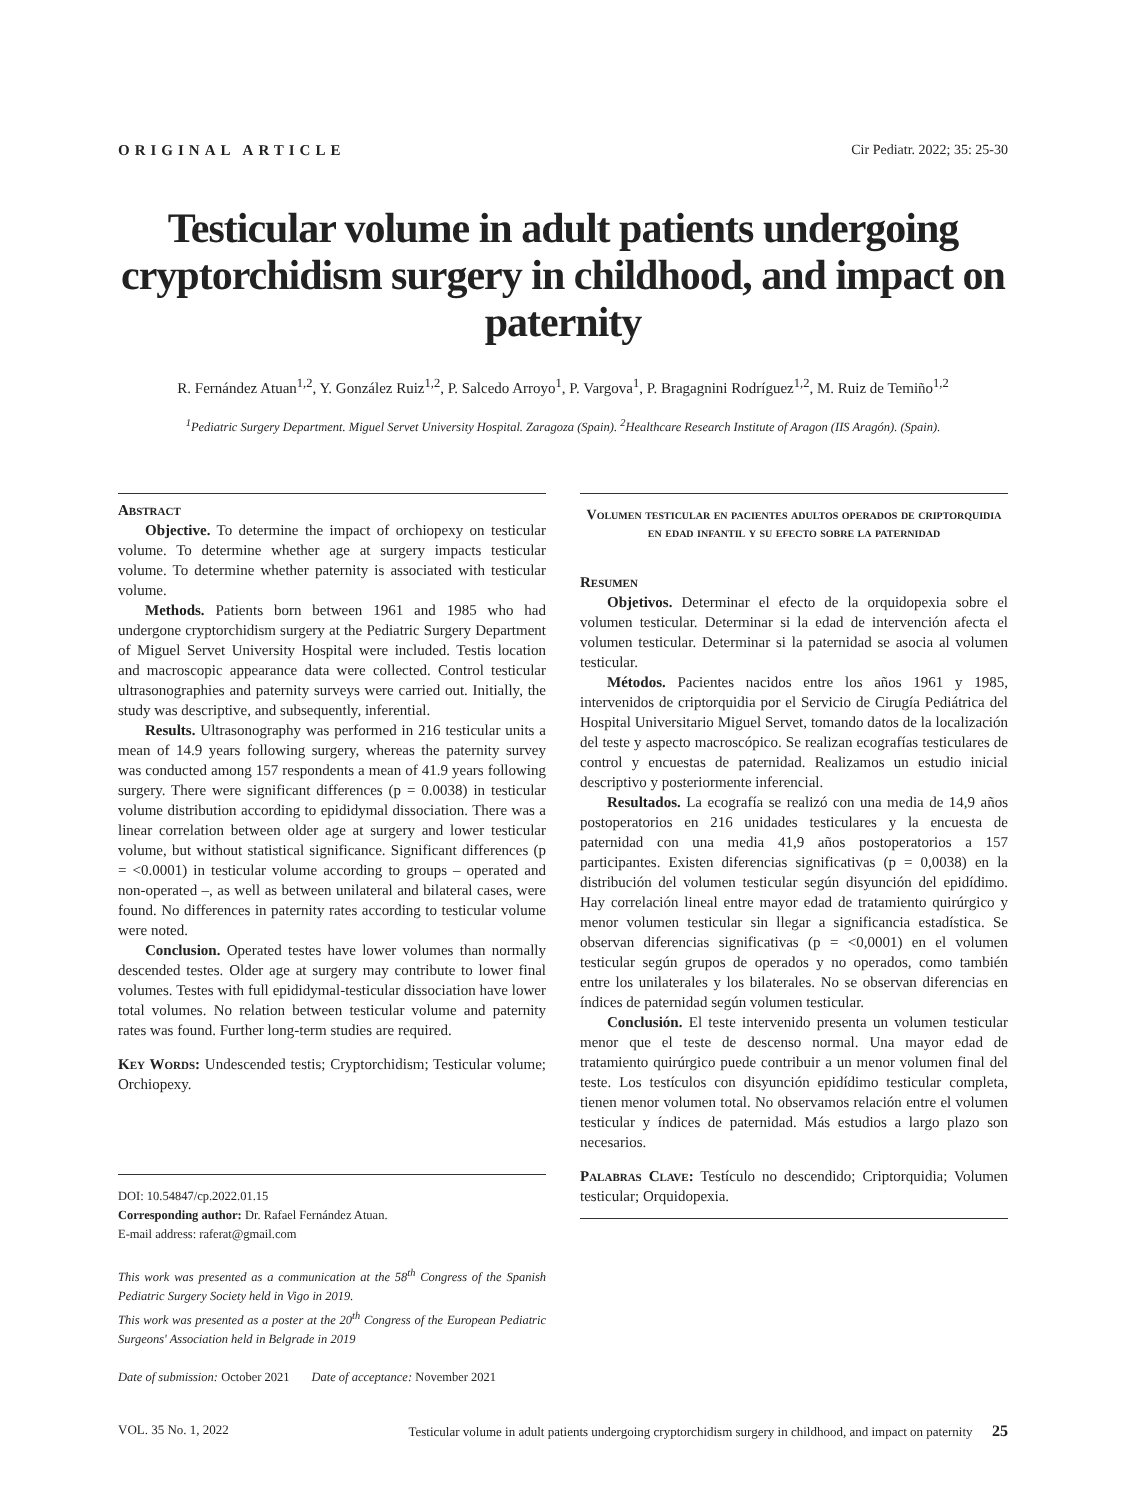ORIGINAL ARTICLE Cir Pediatr. 2022; 35: 25-30
Testicular volume in adult patients undergoing cryptorchidism surgery in childhood, and impact on paternity
R. Fernández Atuan<sup>1,2</sup>, Y. González Ruiz<sup>1,2</sup>, P. Salcedo Arroyo<sup>1</sup>, P. Vargova<sup>1</sup>, P. Bragagnini Rodríguez<sup>1,2</sup>, M. Ruiz de Temiño<sup>1,2</sup>
<sup>1</sup> Pediatric Surgery Department. Miguel Servet University Hospital. Zaragoza (Spain). <sup>2</sup>Healthcare Research Institute of Aragon (IIS Aragón). (Spain).
Abstract
Objective. To determine the impact of orchiopexy on testicular volume. To determine whether age at surgery impacts testicular volume. To determine whether paternity is associated with testicular volume.
Methods. Patients born between 1961 and 1985 who had undergone cryptorchidism surgery at the Pediatric Surgery Department of Miguel Servet University Hospital were included. Testis location and macroscopic appearance data were collected. Control testicular ultrasonographies and paternity surveys were carried out. Initially, the study was descriptive, and subsequently, inferential.
Results. Ultrasonography was performed in 216 testicular units a mean of 14.9 years following surgery, whereas the paternity survey was conducted among 157 respondents a mean of 41.9 years following surgery. There were significant differences (p = 0.0038) in testicular volume distribution according to epididymal dissociation. There was a linear correlation between older age at surgery and lower testicular volume, but without statistical significance. Significant differences (p = <0.0001) in testicular volume according to groups – operated and non-operated –, as well as between unilateral and bilateral cases, were found. No differences in paternity rates according to testicular volume were noted.
Conclusion. Operated testes have lower volumes than normally descended testes. Older age at surgery may contribute to lower final volumes. Testes with full epididymal-testicular dissociation have lower total volumes. No relation between testicular volume and paternity rates was found. Further long-term studies are required.
Key Words: Undescended testis; Cryptorchidism; Testicular volume; Orchiopexy.
DOI: 10.54847/cp.2022.01.15
Corresponding author: Dr. Rafael Fernández Atuan.
E-mail address: raferat@gmail.com
This work was presented as a communication at the 58<sup>th</sup> Congress of the Spanish Pediatric Surgery Society held in Vigo in 2019.
This work was presented as a poster at the 20<sup>th</sup> Congress of the European Pediatric Surgeons' Association held in Belgrade in 2019
Date of submission: October 2021 Date of acceptance: November 2021
Volumen testicular en pacientes adultos operados de criptorquidia en edad infantil y su efecto sobre la paternidad
Resumen
Objetivos. Determinar el efecto de la orquidopexia sobre el volumen testicular. Determinar si la edad de intervención afecta el volumen testicular. Determinar si la paternidad se asocia al volumen testicular.
Métodos. Pacientes nacidos entre los años 1961 y 1985, intervenidos de criptorquidia por el Servicio de Cirugía Pediátrica del Hospital Universitario Miguel Servet, tomando datos de la localización del teste y aspecto macroscópico. Se realizan ecografías testiculares de control y encuestas de paternidad. Realizamos un estudio inicial descriptivo y posteriormente inferencial.
Resultados. La ecografía se realizó con una media de 14,9 años postoperatorios en 216 unidades testiculares y la encuesta de paternidad con una media 41,9 años postoperatorios a 157 participantes. Existen diferencias significativas (p = 0,0038) en la distribución del volumen testicular según disyunción del epidídimo. Hay correlación lineal entre mayor edad de tratamiento quirúrgico y menor volumen testicular sin llegar a significancia estadística. Se observan diferencias significativas (p = <0,0001) en el volumen testicular según grupos de operados y no operados, como también entre los unilaterales y los bilaterales. No se observan diferencias en índices de paternidad según volumen testicular.
Conclusión. El teste intervenido presenta un volumen testicular menor que el teste de descenso normal. Una mayor edad de tratamiento quirúrgico puede contribuir a un menor volumen final del teste. Los testículos con disyunción epidídimo testicular completa, tienen menor volumen total. No observamos relación entre el volumen testicular y índices de paternidad. Más estudios a largo plazo son necesarios.
Palabras Clave: Testículo no descendido; Criptorquidia; Volumen testicular; Orquidopexia.
VOL. 35 No. 1, 2022 Testicular volume in adult patients undergoing cryptorchidism surgery in childhood, and impact on paternity 25